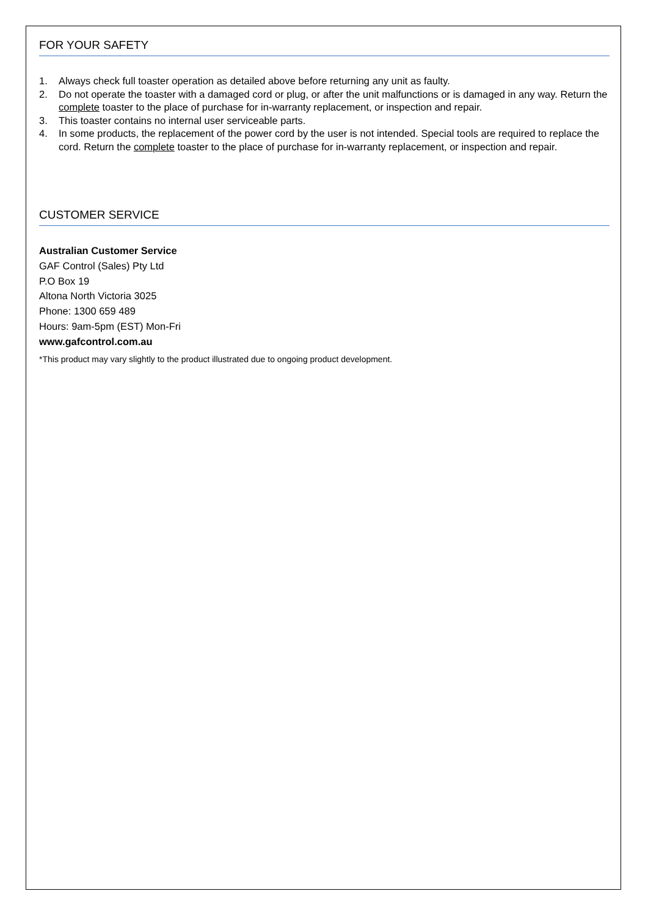FOR YOUR SAFETY
1. Always check full toaster operation as detailed above before returning any unit as faulty.
2. Do not operate the toaster with a damaged cord or plug, or after the unit malfunctions or is damaged in any way. Return the complete toaster to the place of purchase for in-warranty replacement, or inspection and repair.
3. This toaster contains no internal user serviceable parts.
4. In some products, the replacement of the power cord by the user is not intended. Special tools are required to replace the cord. Return the complete toaster to the place of purchase for in-warranty replacement, or inspection and repair.
CUSTOMER SERVICE
Australian Customer Service
GAF Control (Sales) Pty Ltd
P.O Box 19
Altona North Victoria 3025
Phone: 1300 659 489
Hours: 9am-5pm (EST) Mon-Fri
www.gafcontrol.com.au
*This product may vary slightly to the product illustrated due to ongoing product development.